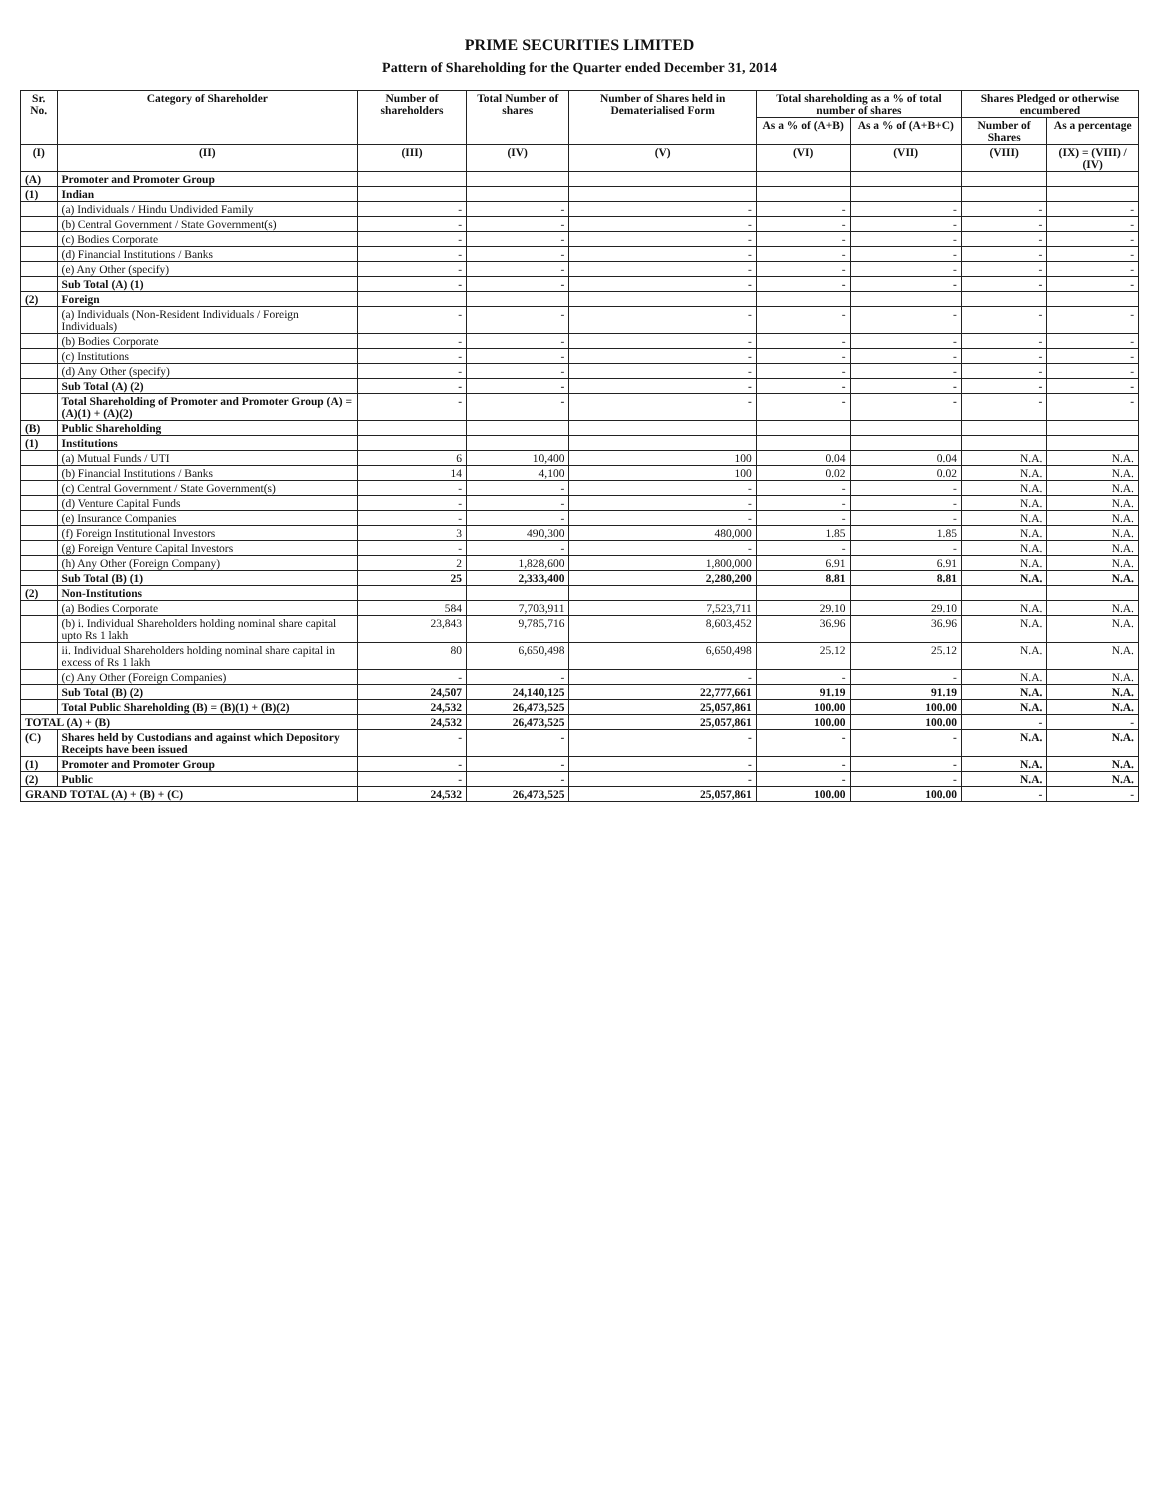PRIME SECURITIES LIMITED
Pattern of Shareholding for the Quarter ended December 31, 2014
| Sr. No. | Category of Shareholder | Number of shareholders | Total Number of shares | Number of Shares held in Dematerialised Form | Total shareholding as a % of total number of shares | | Shares Pledged or otherwise encumbered | |
| --- | --- | --- | --- | --- | --- | --- | --- | --- |
| | | | | | As a % of (A+B) | As a % of (A+B+C) | Number of Shares | As a percentage |
| (I) | (II) | (III) | (IV) | (V) | (VI) | (VII) | (VIII) | (IX) = (VIII) / (IV) |
| (A) | Promoter and Promoter Group | | | | | | | |
| (1) | Indian | | | | | | | |
| | (a) Individuals / Hindu Undivided Family | - | - | - | - | - | - | - |
| | (b) Central Government / State Government(s) | - | - | - | - | - | - | - |
| | (c) Bodies Corporate | - | - | - | - | - | - | - |
| | (d) Financial Institutions / Banks | - | - | - | - | - | - | - |
| | (e) Any Other (specify) | - | - | - | - | - | - | - |
| | Sub Total (A) (1) | - | - | - | - | - | - | - |
| (2) | Foreign | | | | | | | |
| | (a) Individuals (Non-Resident Individuals / Foreign Individuals) | - | - | - | - | - | - | - |
| | (b) Bodies Corporate | - | - | - | - | - | - | - |
| | (c) Institutions | - | - | - | - | - | - | - |
| | (d) Any Other (specify) | - | - | - | - | - | - | - |
| | Sub Total (A) (2) | - | - | - | - | - | - | - |
| | Total Shareholding of Promoter and Promoter Group (A) = (A)(1) + (A)(2) | - | - | - | - | - | - | - |
| (B) | Public Shareholding | | | | | | | |
| (1) | Institutions | | | | | | | |
| | (a) Mutual Funds / UTI | 6 | 10,400 | 100 | 0.04 | 0.04 | N.A. | N.A. |
| | (b) Financial Institutions / Banks | 14 | 4,100 | 100 | 0.02 | 0.02 | N.A. | N.A. |
| | (c) Central Government / State Government(s) | - | - | - | - | - | N.A. | N.A. |
| | (d) Venture Capital Funds | - | - | - | - | - | N.A. | N.A. |
| | (e) Insurance Companies | - | - | - | - | - | N.A. | N.A. |
| | (f) Foreign Institutional Investors | 3 | 490,300 | 480,000 | 1.85 | 1.85 | N.A. | N.A. |
| | (g) Foreign Venture Capital Investors | - | - | - | - | - | N.A. | N.A. |
| | (h) Any Other (Foreign Company) | 2 | 1,828,600 | 1,800,000 | 6.91 | 6.91 | N.A. | N.A. |
| | Sub Total (B) (1) | 25 | 2,333,400 | 2,280,200 | 8.81 | 8.81 | N.A. | N.A. |
| (2) | Non-Institutions | | | | | | | |
| | (a) Bodies Corporate | 584 | 7,703,911 | 7,523,711 | 29.10 | 29.10 | N.A. | N.A. |
| | (b) i. Individual Shareholders holding nominal share capital upto Rs 1 lakh | 23,843 | 9,785,716 | 8,603,452 | 36.96 | 36.96 | N.A. | N.A. |
| | ii. Individual Shareholders holding nominal share capital in excess of Rs 1 lakh | 80 | 6,650,498 | 6,650,498 | 25.12 | 25.12 | N.A. | N.A. |
| | (c) Any Other (Foreign Companies) | - | - | - | - | - | N.A. | N.A. |
| | Sub Total (B) (2) | 24,507 | 24,140,125 | 22,777,661 | 91.19 | 91.19 | N.A. | N.A. |
| | Total Public Shareholding (B) = (B)(1) + (B)(2) | 24,532 | 26,473,525 | 25,057,861 | 100.00 | 100.00 | N.A. | N.A. |
| TOTAL (A) + (B) | | 24,532 | 26,473,525 | 25,057,861 | 100.00 | 100.00 | - | - |
| (C) | Shares held by Custodians and against which Depository Receipts have been issued | - | - | - | - | - | N.A. | N.A. |
| (1) | Promoter and Promoter Group | - | - | - | - | - | N.A. | N.A. |
| (2) | Public | - | - | - | - | - | N.A. | N.A. |
| GRAND TOTAL (A) + (B) + (C) | | 24,532 | 26,473,525 | 25,057,861 | 100.00 | 100.00 | - | - |